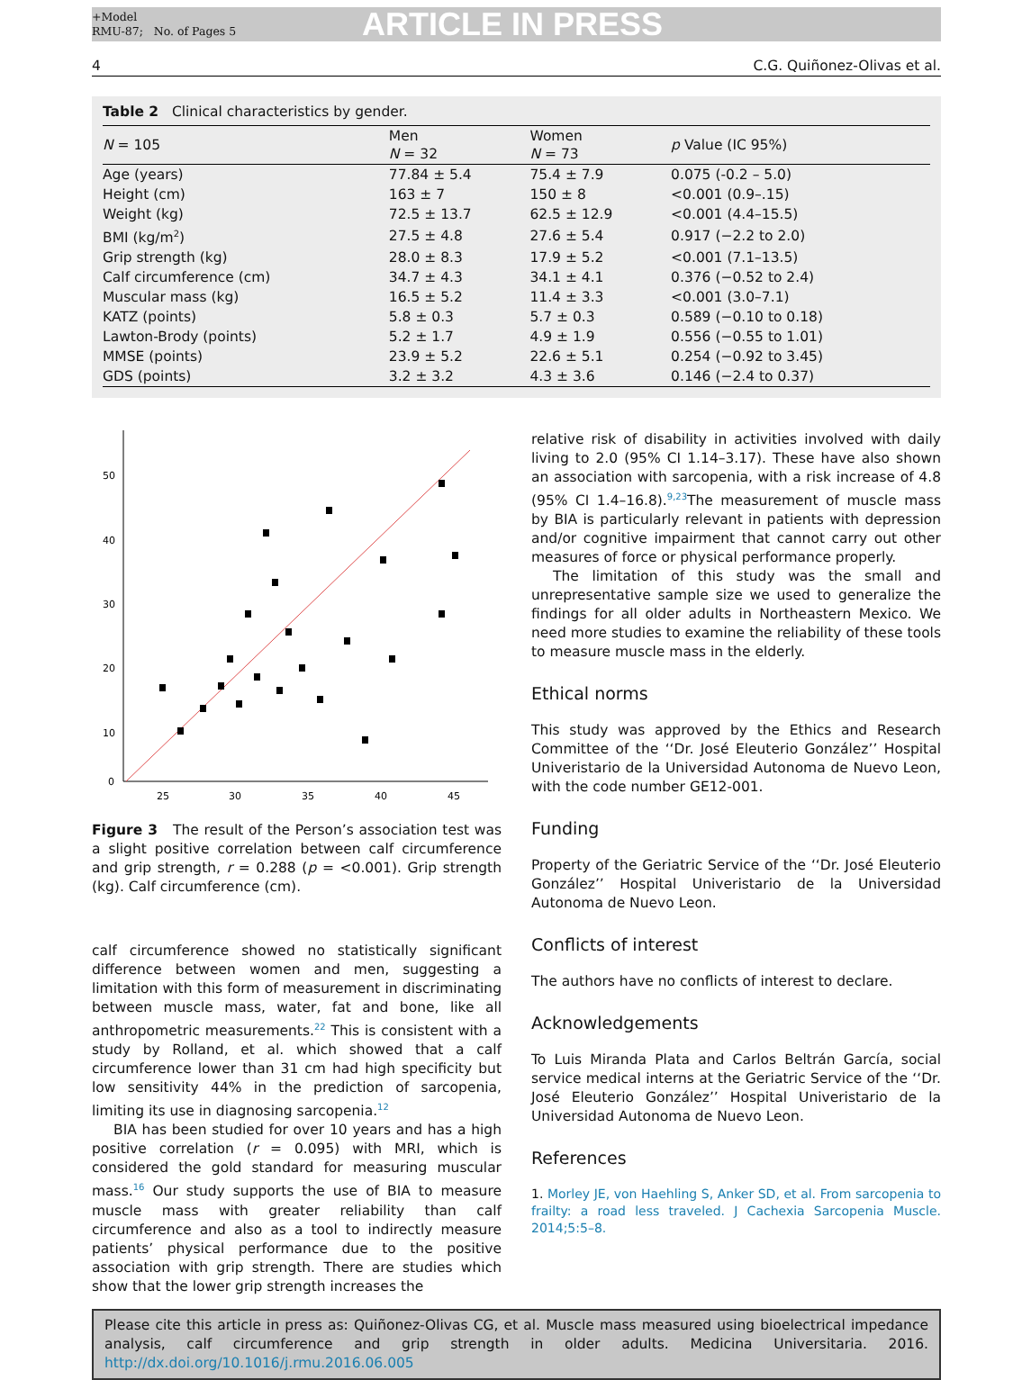+Model
RMU-87; No. of Pages 5
ARTICLE IN PRESS
4 C.G. Quiñonez-Olivas et al.
Table 2 Clinical characteristics by gender.
| N = 105 | Men N = 32 | Women N = 73 | p Value (IC 95%) |
| --- | --- | --- | --- |
| Age (years) | 77.84 ± 5.4 | 75.4 ± 7.9 | 0.075 (-0.2 – 5.0) |
| Height (cm) | 163 ± 7 | 150 ± 8 | <0.001 (0.9–.15) |
| Weight (kg) | 72.5 ± 13.7 | 62.5 ± 12.9 | <0.001 (4.4–15.5) |
| BMI (kg/m<sup>2</sup>) | 27.5 ± 4.8 | 27.6 ± 5.4 | 0.917 (−2.2 to 2.0) |
| Grip strength (kg) | 28.0 ± 8.3 | 17.9 ± 5.2 | <0.001 (7.1–13.5) |
| Calf circumference (cm) | 34.7 ± 4.3 | 34.1 ± 4.1 | 0.376 (−0.52 to 2.4) |
| Muscular mass (kg) | 16.5 ± 5.2 | 11.4 ± 3.3 | <0.001 (3.0–7.1) |
| KATZ (points) | 5.8 ± 0.3 | 5.7 ± 0.3 | 0.589 (−0.10 to 0.18) |
| Lawton-Brody (points) | 5.2 ± 1.7 | 4.9 ± 1.9 | 0.556 (−0.55 to 1.01) |
| MMSE (points) | 23.9 ± 5.2 | 22.6 ± 5.1 | 0.254 (−0.92 to 3.45) |
| GDS (points) | 3.2 ± 3.2 | 4.3 ± 3.6 | 0.146 (−2.4 to 0.37) |
50
40
30
20
10
0
25
30
35
40
45
Figure 3 The result of the Person’s association test was a slight positive correlation between calf circumference and grip strength, r = 0.288 (p = <0.001). Grip strength (kg). Calf circumference (cm).
calf circumference showed no statistically significant difference between women and men, suggesting a limitation with this form of measurement in discriminating between muscle mass, water, fat and bone, like all anthropometric measurements.<sup>22</sup> This is consistent with a study by Rolland, et al. which showed that a calf circumference lower than 31 cm had high specificity but low sensitivity 44% in the prediction of sarcopenia, limiting its use in diagnosing sarcopenia.<sup>12</sup>
BIA has been studied for over 10 years and has a high positive correlation (r = 0.095) with MRI, which is considered the gold standard for measuring muscular mass.<sup>16</sup> Our study supports the use of BIA to measure muscle mass with greater reliability than calf circumference and also as a tool to indirectly measure patients’ physical performance due to the positive association with grip strength. There are studies which show that the lower grip strength increases the
relative risk of disability in activities involved with daily living to 2.0 (95% CI 1.14–3.17). These have also shown an association with sarcopenia, with a risk increase of 4.8 (95% CI 1.4–16.8).<sup>9,23</sup>The measurement of muscle mass by BIA is particularly relevant in patients with depression and/or cognitive impairment that cannot carry out other measures of force or physical performance properly.
The limitation of this study was the small and unrepresentative sample size we used to generalize the findings for all older adults in Northeastern Mexico. We need more studies to examine the reliability of these tools to measure muscle mass in the elderly.
Ethical norms
This study was approved by the Ethics and Research Committee of the ‘‘Dr. José Eleuterio González’’ Hospital Univeristario de la Universidad Autonoma de Nuevo Leon, with the code number GE12-001.
Funding
Property of the Geriatric Service of the ‘‘Dr. José Eleuterio González’’ Hospital Univeristario de la Universidad Autonoma de Nuevo Leon.
Conflicts of interest
The authors have no conflicts of interest to declare.
Acknowledgements
To Luis Miranda Plata and Carlos Beltrán García, social service medical interns at the Geriatric Service of the ‘‘Dr. José Eleuterio González’’ Hospital Univeristario de la Universidad Autonoma de Nuevo Leon.
References
1. Morley JE, von Haehling S, Anker SD, et al. From sarcopenia to frailty: a road less traveled. J Cachexia Sarcopenia Muscle. 2014;5:5–8.
Please cite this article in press as: Quiñonez-Olivas CG, et al. Muscle mass measured using bioelectrical impedance analysis, calf circumference and grip strength in older adults. Medicina Universitaria. 2016. http://dx.doi.org/10.1016/j.rmu.2016.06.005